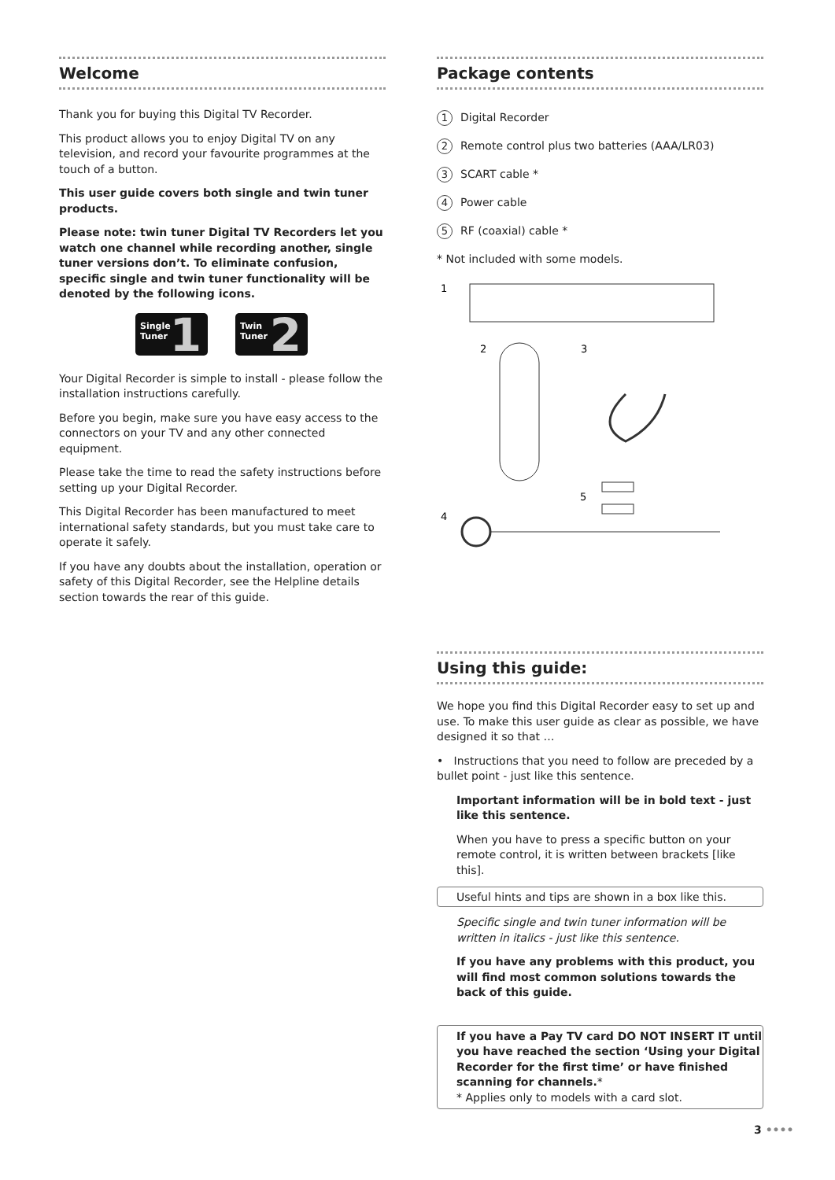Welcome
Thank you for buying this Digital TV Recorder.
This product allows you to enjoy Digital TV on any television, and record your favourite programmes at the touch of a button.
This user guide covers both single and twin tuner products.
Please note: twin tuner Digital TV Recorders let you watch one channel while recording another, single tuner versions don’t. To eliminate confusion, specific single and twin tuner functionality will be denoted by the following icons.
Single
Tuner
1
Twin
Tuner
2
Your Digital Recorder is simple to install - please follow the installation instructions carefully.
Before you begin, make sure you have easy access to the connectors on your TV and any other connected equipment.
Please take the time to read the safety instructions before setting up your Digital Recorder.
This Digital Recorder has been manufactured to meet international safety standards, but you must take care to operate it safely.
If you have any doubts about the installation, operation or safety of this Digital Recorder, see the Helpline details section towards the rear of this guide.
Package contents
1 Digital Recorder
2 Remote control plus two batteries (AAA/LR03)
3 SCART cable *
4 Power cable
5 RF (coaxial) cable *
* Not included with some models.
1
2
3
5
4
Using this guide:
We hope you find this Digital Recorder easy to set up and use. To make this user guide as clear as possible, we have designed it so that …
• Instructions that you need to follow are preceded by a bullet point - just like this sentence.
Important information will be in bold text - just like this sentence.
When you have to press a specific button on your remote control, it is written between brackets [like this].
Useful hints and tips are shown in a box like this.
Specific single and twin tuner information will be written in italics - just like this sentence.
If you have any problems with this product, you will find most common solutions towards the back of this guide.
If you have a Pay TV card DO NOT INSERT IT until you have reached the section ‘Using your Digital Recorder for the first time’ or have finished scanning for channels.*
* Applies only to models with a card slot.
3 ••••